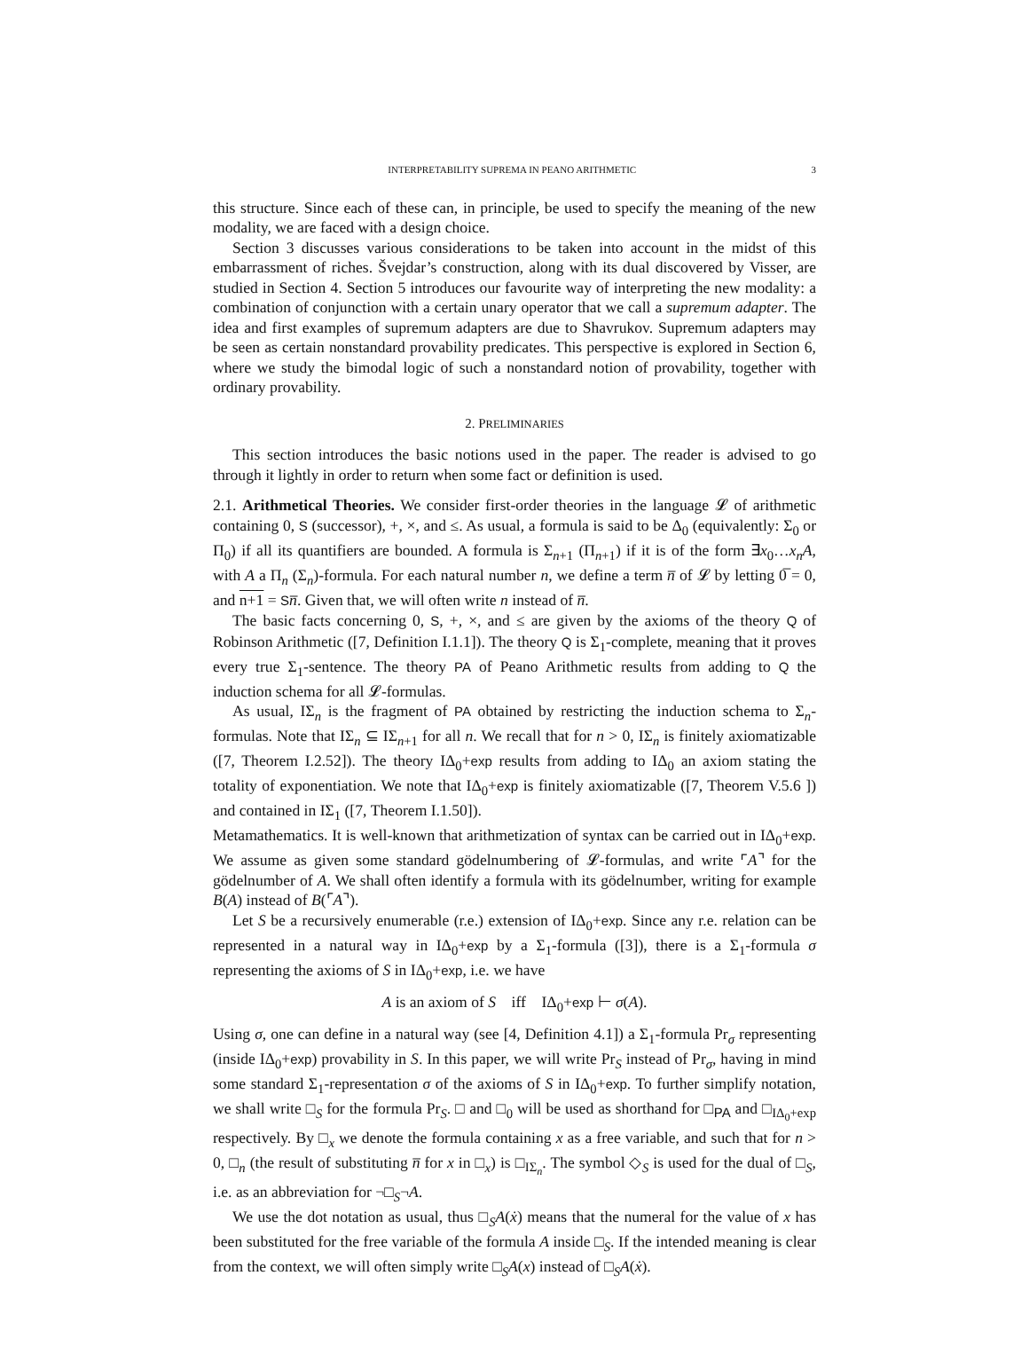INTERPRETABILITY SUPREMA IN PEANO ARITHMETIC 3
this structure. Since each of these can, in principle, be used to specify the meaning of the new modality, we are faced with a design choice.
Section 3 discusses various considerations to be taken into account in the midst of this embarrassment of riches. Švejdar’s construction, along with its dual discovered by Visser, are studied in Section 4. Section 5 introduces our favourite way of interpreting the new modality: a combination of conjunction with a certain unary operator that we call a supremum adapter. The idea and first examples of supremum adapters are due to Shavrukov. Supremum adapters may be seen as certain nonstandard provability predicates. This perspective is explored in Section 6, where we study the bimodal logic of such a nonstandard notion of provability, together with ordinary provability.
2. PRELIMINARIES
This section introduces the basic notions used in the paper. The reader is advised to go through it lightly in order to return when some fact or definition is used.
2.1. Arithmetical Theories. We consider first-order theories in the language 𝓛 of arithmetic containing 0, S (successor), +, ×, and ≤. As usual, a formula is said to be Δ<sub>0</sub> (equivalently: Σ<sub>0</sub> or Π<sub>0</sub>) if all its quantifiers are bounded. A formula is Σ<sub>n+1</sub> (Π<sub>n+1</sub>) if it is of the form ∃x<sub>0</sub>…x<sub>n</sub>A, with A a Π<sub>n</sub> (Σ<sub>n</sub>)-formula. For each natural number n, we define a term n̅ of 𝓛 by letting 0̅ = 0, and n+1 = Sn̅. Given that, we will often write n instead of n̅.
The basic facts concerning 0, S, +, ×, and ≤ are given by the axioms of the theory Q of Robinson Arithmetic ([7, Definition I.1.1]). The theory Q is Σ<sub>1</sub>-complete, meaning that it proves every true Σ<sub>1</sub>-sentence. The theory PA of Peano Arithmetic results from adding to Q the induction schema for all 𝓛-formulas.
As usual, IΣ<sub>n</sub> is the fragment of PA obtained by restricting the induction schema to Σ<sub>n</sub>-formulas. Note that IΣ<sub>n</sub> ⊆ IΣ<sub>n+1</sub> for all n. We recall that for n > 0, IΣ<sub>n</sub> is finitely axiomatizable ([7, Theorem I.2.52]). The theory IΔ<sub>0</sub>+exp results from adding to IΔ<sub>0</sub> an axiom stating the totality of exponentiation. We note that IΔ<sub>0</sub>+exp is finitely axiomatizable ([7, Theorem V.5.6 ]) and contained in IΣ<sub>1</sub> ([7, Theorem I.1.50]).
Metamathematics. It is well-known that arithmetization of syntax can be carried out in IΔ<sub>0</sub>+exp. We assume as given some standard gödelnumbering of 𝓛-formulas, and write ⌜A⌝ for the gödelnumber of A. We shall often identify a formula with its gödelnumber, writing for example B(A) instead of B(⌜A⌝).
Let S be a recursively enumerable (r.e.) extension of IΔ<sub>0</sub>+exp. Since any r.e. relation can be represented in a natural way in IΔ<sub>0</sub>+exp by a Σ<sub>1</sub>-formula ([3]), there is a Σ<sub>1</sub>-formula σ representing the axioms of S in IΔ<sub>0</sub>+exp, i.e. we have
A is an axiom of S iff IΔ<sub>0</sub>+exp ⊢ σ(A).
Using σ, one can define in a natural way (see [4, Definition 4.1]) a Σ<sub>1</sub>-formula Pr<sub>σ</sub> representing (inside IΔ<sub>0</sub>+exp) provability in S. In this paper, we will write Pr<sub>S</sub> instead of Pr<sub>σ</sub>, having in mind some standard Σ<sub>1</sub>-representation σ of the axioms of S in IΔ<sub>0</sub>+exp. To further simplify notation, we shall write □<sub>S</sub> for the formula Pr<sub>S</sub>. □ and □<sub>0</sub> will be used as shorthand for □<sub>PA</sub> and □<sub>IΔ<sub>0</sub>+exp</sub> respectively. By □<sub>x</sub> we denote the formula containing x as a free variable, and such that for n > 0, □<sub>n</sub> (the result of substituting n̅ for x in □<sub>x</sub>) is □<sub>IΣ<sub>n</sub></sub>. The symbol ◇<sub>S</sub> is used for the dual of □<sub>S</sub>, i.e. as an abbreviation for ¬□<sub>S</sub>¬A.
We use the dot notation as usual, thus □<sub>S</sub>A(ẋ) means that the numeral for the value of x has been substituted for the free variable of the formula A inside □<sub>S</sub>. If the intended meaning is clear from the context, we will often simply write □<sub>S</sub>A(x) instead of □<sub>S</sub>A(ẋ).